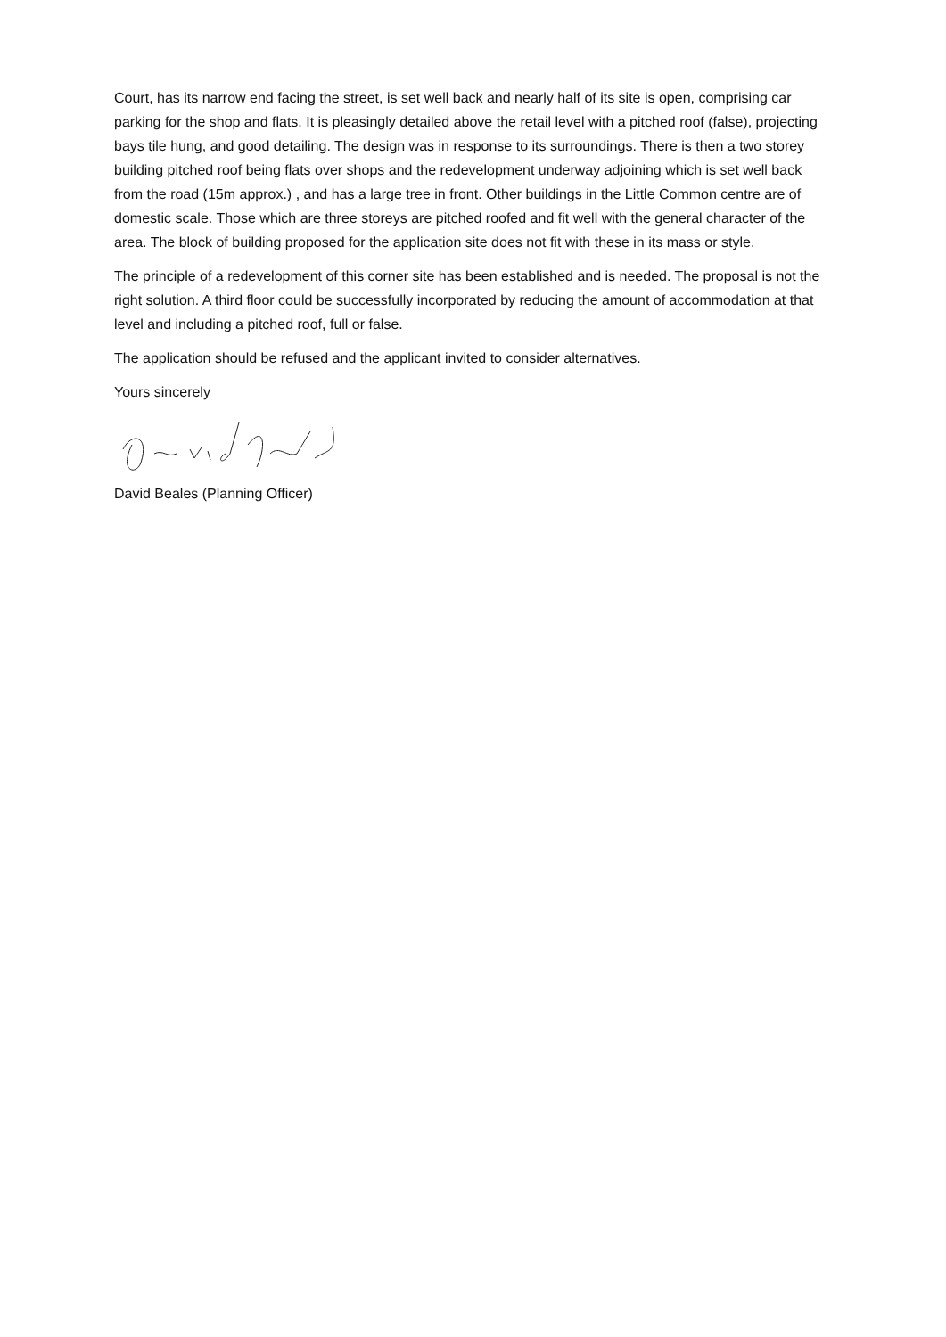Court, has its narrow end facing the street, is set well back and nearly half of its site is open, comprising car parking for the shop and flats. It is pleasingly detailed above the retail level with a pitched roof (false), projecting bays tile hung, and good detailing. The design was in response to its surroundings. There is then a two storey building pitched roof being flats over shops and the redevelopment underway adjoining which is set well back from the road (15m approx.) , and has a large tree in front. Other buildings in the Little Common centre are of domestic scale. Those which are three storeys are pitched roofed and fit well with the general character of the area. The block of building proposed for the application site does not fit with these in its mass or style.
The principle of a redevelopment of this corner site has been established and is needed. The proposal is not the right solution. A third floor could be successfully incorporated by reducing the amount of accommodation at that level and including a pitched roof, full or false.
The application should be refused and the applicant invited to consider alternatives.
Yours sincerely
David Beales (Planning Officer)